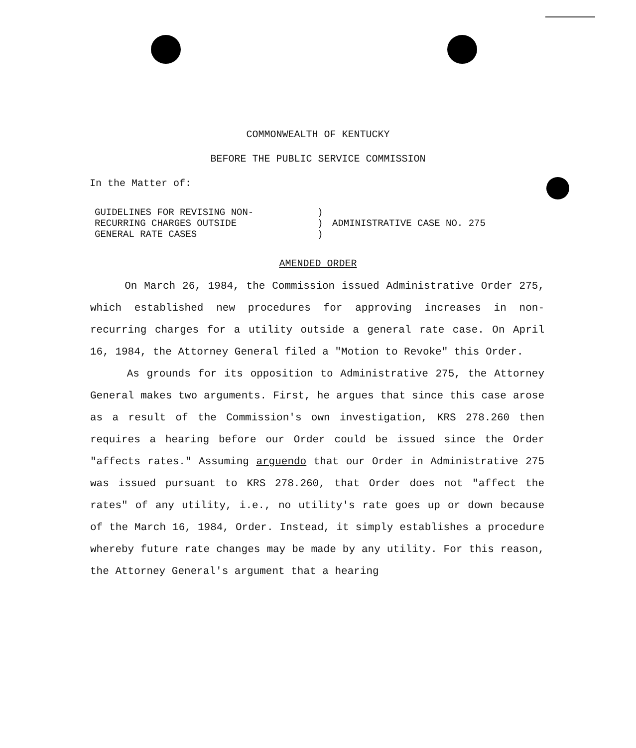COMMONWEALTH OF KENTUCKY
BEFORE THE PUBLIC SERVICE COMMISSION
In the Matter of:
| GUIDELINES FOR REVISING NON- RECURRING CHARGES OUTSIDE GENERAL RATE CASES | ) ) ) | ADMINISTRATIVE CASE NO. 275 |
AMENDED ORDER
On March 26, 1984, the Commission issued Administrative Order 275, which established new procedures for approving increases in non-recurring charges for a utility outside a general rate case. On April 16, 1984, the Attorney General filed a "Motion to Revoke" this Order.
As grounds for its opposition to Administrative 275, the Attorney General makes two arguments. First, he argues that since this case arose as a result of the Commission's own investigation, KRS 278.260 then requires a hearing before our Order could be issued since the Order "affects rates." Assuming arguendo that our Order in Administrative 275 was issued pursuant to KRS 278.260, that Order does not "affect the rates" of any utility, i.e., no utility's rate goes up or down because of the March 16, 1984, Order. Instead, it simply establishes a procedure whereby future rate changes may be made by any utility. For this reason, the Attorney General's argument that a hearing